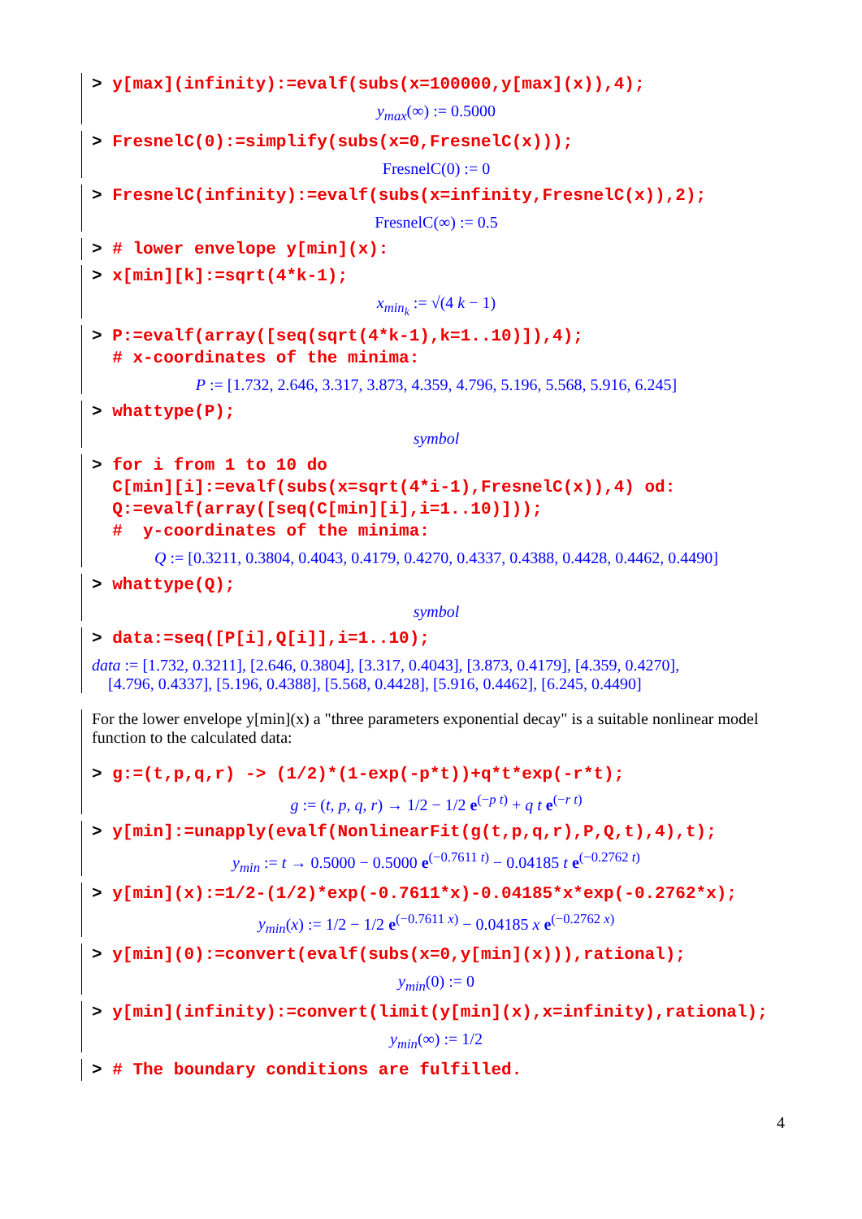> y[max](infinity):=evalf(subs(x=100000,y[max](x)),4);
y<sub>max</sub>(∞) := 0.5000
> FresnelC(0):=simplify(subs(x=0,FresnelC(x)));
FresnelC(0) := 0
> FresnelC(infinity):=evalf(subs(x=infinity,FresnelC(x)),2);
FresnelC(∞) := 0.5
> # lower envelope y[min](x):
> x[min][k]:=sqrt(4*k-1);
x<sub>min<sub>k</sub></sub> := √(4 k − 1)
> P:=evalf(array([seq(sqrt(4*k-1),k=1..10)]),4); # x-coordinates of the minima:
P := [1.732, 2.646, 3.317, 3.873, 4.359, 4.796, 5.196, 5.568, 5.916, 6.245]
> whattype(P);
symbol
> for i from 1 to 10 do C[min][i]:=evalf(subs(x=sqrt(4*i-1),FresnelC(x)),4) od: Q:=evalf(array([seq(C[min][i],i=1..10)])); # y-coordinates of the minima:
Q := [0.3211, 0.3804, 0.4043, 0.4179, 0.4270, 0.4337, 0.4388, 0.4428, 0.4462, 0.4490]
> whattype(Q);
symbol
> data:=seq([P[i],Q[i]],i=1..10);
data := [1.732, 0.3211], [2.646, 0.3804], [3.317, 0.4043], [3.873, 0.4179], [4.359, 0.4270],
[4.796, 0.4337], [5.196, 0.4388], [5.568, 0.4428], [5.916, 0.4462], [6.245, 0.4490]
For the lower envelope y[min](x) a "three parameters exponential decay" is a suitable nonlinear model function to the calculated data:
> g:=(t,p,q,r) -> (1/2)*(1-exp(-p*t))+q*t*exp(-r*t);
g := (t, p, q, r) → 1/2 − 1/2 e<sup>(−p t)</sup> + q t e<sup>(−r t)</sup>
> y[min]:=unapply(evalf(NonlinearFit(g(t,p,q,r),P,Q,t),4),t);
y<sub>min</sub> := t → 0.5000 − 0.5000 e<sup>(−0.7611 t)</sup> − 0.04185 t e<sup>(−0.2762 t)</sup>
> y[min](x):=1/2-(1/2)*exp(-0.7611*x)-0.04185*x*exp(-0.2762*x);
y<sub>min</sub>(x) := 1/2 − 1/2 e<sup>(−0.7611 x)</sup> − 0.04185 x e<sup>(−0.2762 x)</sup>
> y[min](0):=convert(evalf(subs(x=0,y[min](x))),rational);
y<sub>min</sub>(0) := 0
> y[min](infinity):=convert(limit(y[min](x),x=infinity),rational);
y<sub>min</sub>(∞) := 1/2
> # The boundary conditions are fulfilled.
4